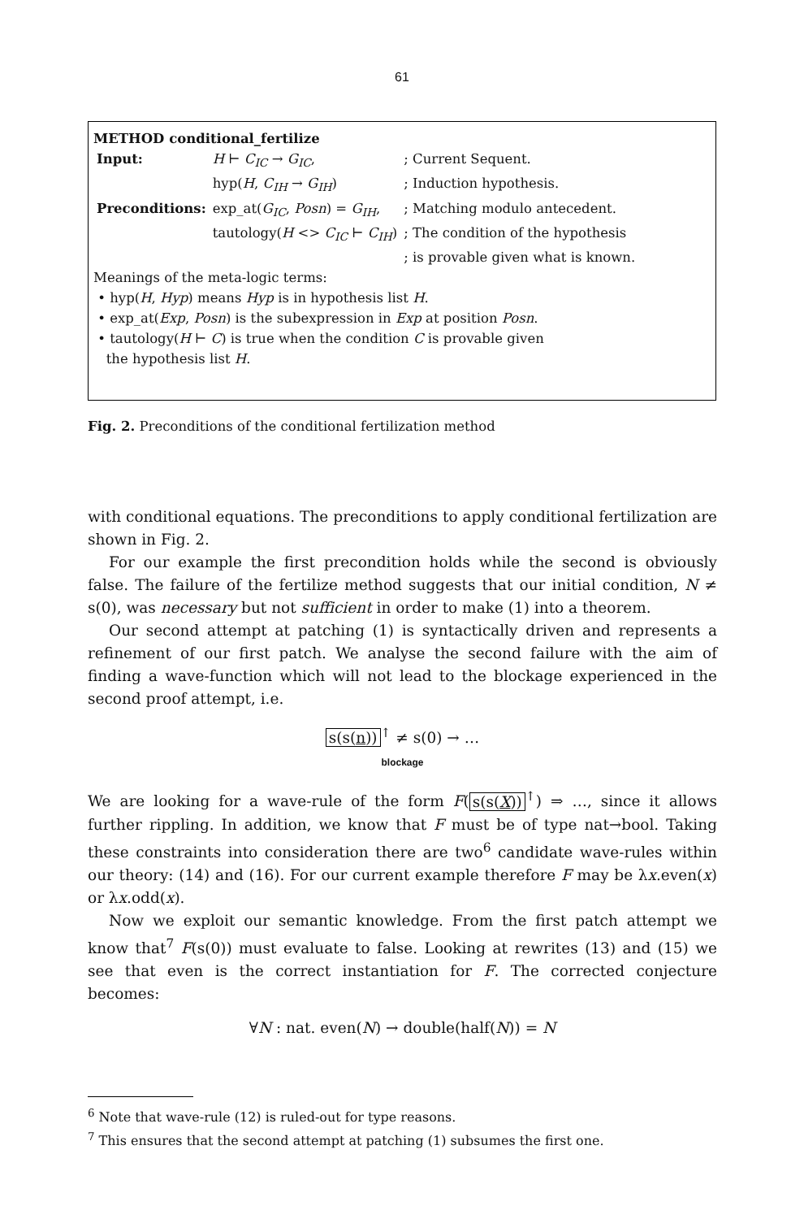61
METHOD conditional_fertilize
| Input: | H ⊢ C<sub>IC</sub> → G<sub>IC</sub> , | ; Current Sequent. |
| | hyp( H , C<sub>IH</sub> → G<sub>IH</sub> ) | ; Induction hypothesis. |
| Preconditions: | exp_at( G<sub>IC</sub> , Posn ) = G<sub>IH</sub> , | ; Matching modulo antecedent. |
| | tautology( H <> C<sub>IC</sub> ⊢ C<sub>IH</sub> ) | ; The condition of the hypothesis |
| | | ; is provable given what is known. |
Meanings of the meta-logic terms:
• hyp(H, Hyp) means Hyp is in hypothesis list H.
• exp_at(Exp, Posn) is the subexpression in Exp at position Posn.
• tautology(H ⊢ C) is true when the condition C is provable given
the hypothesis list H.
Fig. 2. Preconditions of the conditional fertilization method
with conditional equations. The preconditions to apply conditional fertilization are shown in Fig. 2.
For our example the first precondition holds while the second is obviously false. The failure of the fertilize method suggests that our initial condition, N ≠ s(0), was necessary but not sufficient in order to make (1) into a theorem.
Our second attempt at patching (1) is syntactically driven and represents a refinement of our first patch. We analyse the second failure with the aim of finding a wave-function which will not lead to the blockage experienced in the second proof attempt, i.e.
s(s(n))<sup>↑</sup> ≠ s(0) → …
blockage
We are looking for a wave-rule of the form F(s(s(X))<sup>↑</sup>) ⇒ …, since it allows further rippling. In addition, we know that F must be of type nat→bool. Taking these constraints into consideration there are two<sup>6</sup> candidate wave-rules within our theory: (14) and (16). For our current example therefore F may be λx.even(x) or λx.odd(x).
Now we exploit our semantic knowledge. From the first patch attempt we know that<sup>7</sup> F(s(0)) must evaluate to false. Looking at rewrites (13) and (15) we see that even is the correct instantiation for F. The corrected conjecture becomes:
∀N : nat. even(N) → double(half(N)) = N
<sup>6</sup> Note that wave-rule (12) is ruled-out for type reasons.
<sup>7</sup> This ensures that the second attempt at patching (1) subsumes the first one.